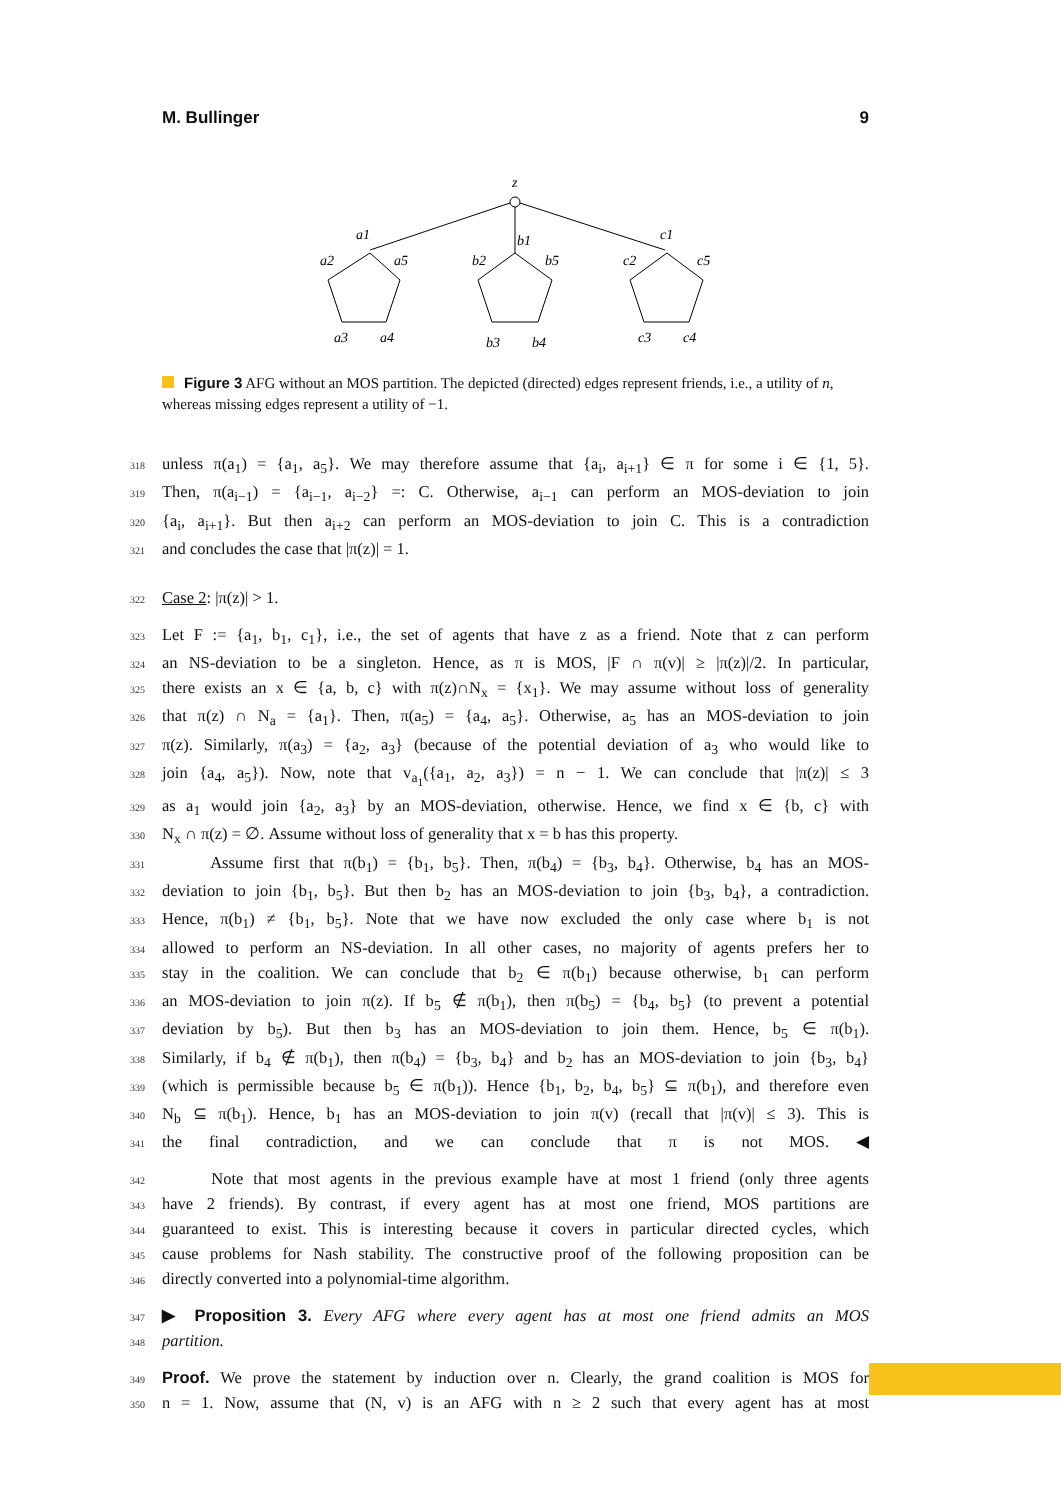M. Bullinger 9
z
a1
a2
a5
a3
a4
b1
b2
b5
b3
b4
c1
c2
c5
c3
c4
Figure 3 AFG without an MOS partition. The depicted (directed) edges represent friends, i.e., a utility of n, whereas missing edges represent a utility of −1.
318 unless π(a<sub>1</sub>) = {a<sub>1</sub>, a<sub>5</sub>}. We may therefore assume that {a<sub>i</sub>, a<sub>i+1</sub>} ∈ π for some i ∈ {1, 5}.
319 Then, π(a<sub>i−1</sub>) = {a<sub>i−1</sub>, a<sub>i−2</sub>} =: C. Otherwise, a<sub>i−1</sub> can perform an MOS-deviation to join
320 {a<sub>i</sub>, a<sub>i+1</sub>}. But then a<sub>i+2</sub> can perform an MOS-deviation to join C. This is a contradiction
321 and concludes the case that |π(z)| = 1.
322 Case 2: |π(z)| > 1.
323 Let F := {a<sub>1</sub>, b<sub>1</sub>, c<sub>1</sub>}, i.e., the set of agents that have z as a friend. Note that z can perform
324 an NS-deviation to be a singleton. Hence, as π is MOS, |F ∩ π(v)| ≥ |π(z)|/2. In particular,
325 there exists an x ∈ {a, b, c} with π(z)∩N<sub>x</sub> = {x<sub>1</sub>}. We may assume without loss of generality
326 that π(z) ∩ N<sub>a</sub> = {a<sub>1</sub>}. Then, π(a<sub>5</sub>) = {a<sub>4</sub>, a<sub>5</sub>}. Otherwise, a<sub>5</sub> has an MOS-deviation to join
327 π(z). Similarly, π(a<sub>3</sub>) = {a<sub>2</sub>, a<sub>3</sub>} (because of the potential deviation of a<sub>3</sub> who would like to
328 join {a<sub>4</sub>, a<sub>5</sub>}). Now, note that v<sub>a<sub>1</sub></sub>({a<sub>1</sub>, a<sub>2</sub>, a<sub>3</sub>}) = n − 1. We can conclude that |π(z)| ≤ 3
329 as a<sub>1</sub> would join {a<sub>2</sub>, a<sub>3</sub>} by an MOS-deviation, otherwise. Hence, we find x ∈ {b, c} with
330 N<sub>x</sub> ∩ π(z) = ∅. Assume without loss of generality that x = b has this property.
331 Assume first that π(b<sub>1</sub>) = {b<sub>1</sub>, b<sub>5</sub>}. Then, π(b<sub>4</sub>) = {b<sub>3</sub>, b<sub>4</sub>}. Otherwise, b<sub>4</sub> has an MOS-
332 deviation to join {b<sub>1</sub>, b<sub>5</sub>}. But then b<sub>2</sub> has an MOS-deviation to join {b<sub>3</sub>, b<sub>4</sub>}, a contradiction.
333 Hence, π(b<sub>1</sub>) ≠ {b<sub>1</sub>, b<sub>5</sub>}. Note that we have now excluded the only case where b<sub>1</sub> is not
334 allowed to perform an NS-deviation. In all other cases, no majority of agents prefers her to
335 stay in the coalition. We can conclude that b<sub>2</sub> ∈ π(b<sub>1</sub>) because otherwise, b<sub>1</sub> can perform
336 an MOS-deviation to join π(z). If b<sub>5</sub> ∉ π(b<sub>1</sub>), then π(b<sub>5</sub>) = {b<sub>4</sub>, b<sub>5</sub>} (to prevent a potential
337 deviation by b<sub>5</sub>). But then b<sub>3</sub> has an MOS-deviation to join them. Hence, b<sub>5</sub> ∈ π(b<sub>1</sub>).
338 Similarly, if b<sub>4</sub> ∉ π(b<sub>1</sub>), then π(b<sub>4</sub>) = {b<sub>3</sub>, b<sub>4</sub>} and b<sub>2</sub> has an MOS-deviation to join {b<sub>3</sub>, b<sub>4</sub>}
339 (which is permissible because b<sub>5</sub> ∈ π(b<sub>1</sub>)). Hence {b<sub>1</sub>, b<sub>2</sub>, b<sub>4</sub>, b<sub>5</sub>} ⊆ π(b<sub>1</sub>), and therefore even
340 N<sub>b</sub> ⊆ π(b<sub>1</sub>). Hence, b<sub>1</sub> has an MOS-deviation to join π(v) (recall that |π(v)| ≤ 3). This is
341 the final contradiction, and we can conclude that π is not MOS. ◀
342 Note that most agents in the previous example have at most 1 friend (only three agents
343 have 2 friends). By contrast, if every agent has at most one friend, MOS partitions are
344 guaranteed to exist. This is interesting because it covers in particular directed cycles, which
345 cause problems for Nash stability. The constructive proof of the following proposition can be
346 directly converted into a polynomial-time algorithm.
347 ▶ Proposition 3. Every AFG where every agent has at most one friend admits an MOS
348 partition.
349 Proof. We prove the statement by induction over n. Clearly, the grand coalition is MOS for
350 n = 1. Now, assume that (N, v) is an AFG with n ≥ 2 such that every agent has at most